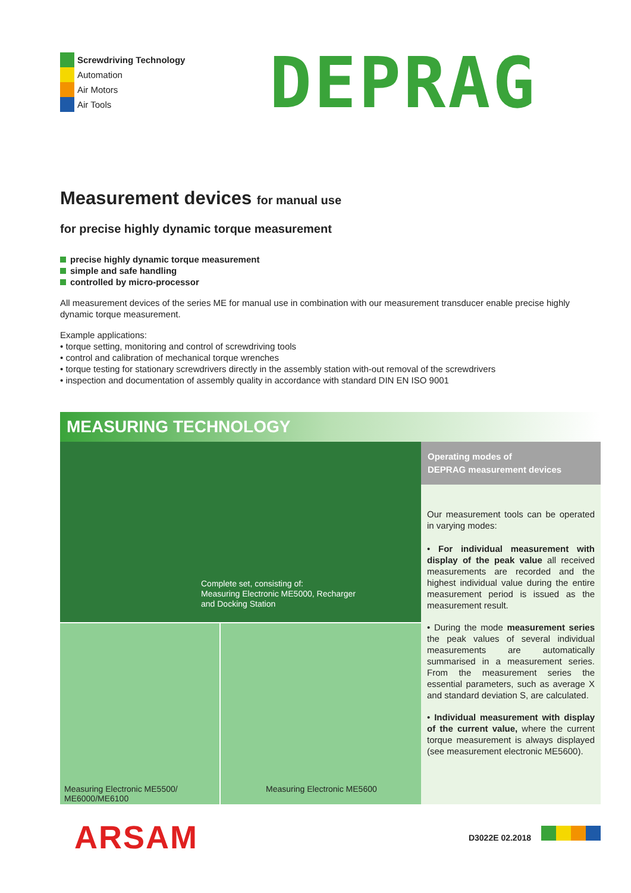Screwdriving Technology
Automation
Air Motors
Air Tools
DEPRAG
Measurement devices for manual use
for precise highly dynamic torque measurement
precise highly dynamic torque measurement
simple and safe handling
controlled by micro-processor
All measurement devices of the series ME for manual use in combination with our measurement transducer enable precise highly dynamic torque measurement.
Example applications:
• torque setting, monitoring and control of screwdriving tools
• control and calibration of mechanical torque wrenches
• torque testing for stationary screwdrivers directly in the assembly station with-out removal of the screwdrivers
• inspection and documentation of assembly quality in accordance with standard DIN EN ISO 9001
MEASURING TECHNOLOGY
Complete set, consisting of:
Measuring Electronic ME5000, Recharger
and Docking Station
Measuring Electronic ME5500/
ME6000/ME6100
Measuring Electronic ME5600
Operating modes of
DEPRAG measurement devices
Our measurement tools can be operated in varying modes:
• For individual measurement with display of the peak value all received measurements are recorded and the highest individual value during the entire measurement period is issued as the measurement result.
• During the mode measurement series the peak values of several individual measurements are automatically summarised in a measurement series. From the measurement series the essential parameters, such as average X and standard deviation S, are calculated.
• Individual measurement with display of the current value, where the current torque measurement is always displayed (see measurement electronic ME5600).
ARSAM
D3022E 02.2018